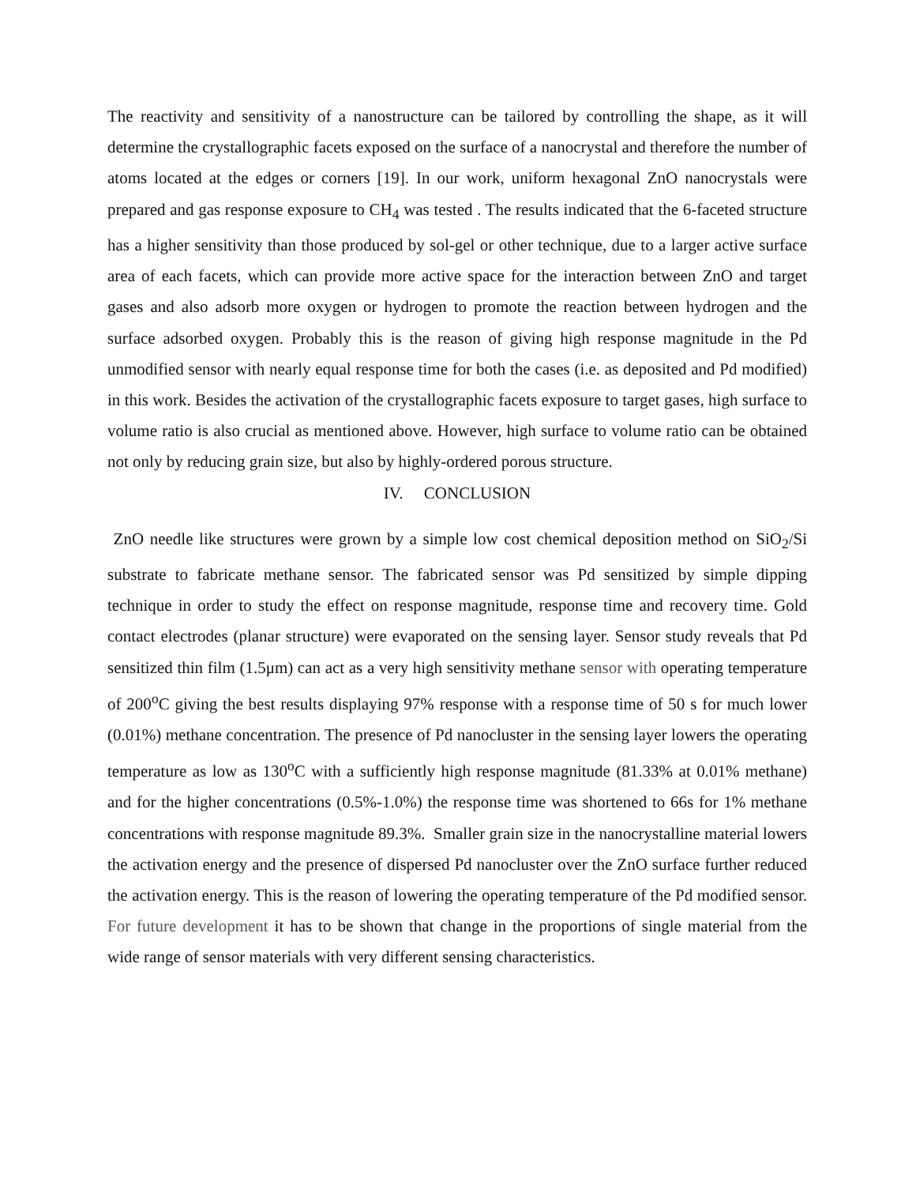The reactivity and sensitivity of a nanostructure can be tailored by controlling the shape, as it will determine the crystallographic facets exposed on the surface of a nanocrystal and therefore the number of atoms located at the edges or corners [19]. In our work, uniform hexagonal ZnO nanocrystals were prepared and gas response exposure to CH<sub>4</sub> was tested . The results indicated that the 6-faceted structure has a higher sensitivity than those produced by sol-gel or other technique, due to a larger active surface area of each facets, which can provide more active space for the interaction between ZnO and target gases and also adsorb more oxygen or hydrogen to promote the reaction between hydrogen and the surface adsorbed oxygen. Probably this is the reason of giving high response magnitude in the Pd unmodified sensor with nearly equal response time for both the cases (i.e. as deposited and Pd modified) in this work. Besides the activation of the crystallographic facets exposure to target gases, high surface to volume ratio is also crucial as mentioned above. However, high surface to volume ratio can be obtained not only by reducing grain size, but also by highly-ordered porous structure.
IV. CONCLUSION
ZnO needle like structures were grown by a simple low cost chemical deposition method on SiO<sub>2</sub>/Si substrate to fabricate methane sensor. The fabricated sensor was Pd sensitized by simple dipping technique in order to study the effect on response magnitude, response time and recovery time. Gold contact electrodes (planar structure) were evaporated on the sensing layer. Sensor study reveals that Pd sensitized thin film (1.5μm) can act as a very high sensitivity methane sensor with operating temperature of 200<sup>o</sup>C giving the best results displaying 97% response with a response time of 50 s for much lower (0.01%) methane concentration. The presence of Pd nanocluster in the sensing layer lowers the operating temperature as low as 130<sup>o</sup>C with a sufficiently high response magnitude (81.33% at 0.01% methane) and for the higher concentrations (0.5%-1.0%) the response time was shortened to 66s for 1% methane concentrations with response magnitude 89.3%. Smaller grain size in the nanocrystalline material lowers the activation energy and the presence of dispersed Pd nanocluster over the ZnO surface further reduced the activation energy. This is the reason of lowering the operating temperature of the Pd modified sensor. For future development it has to be shown that change in the proportions of single material from the wide range of sensor materials with very different sensing characteristics.